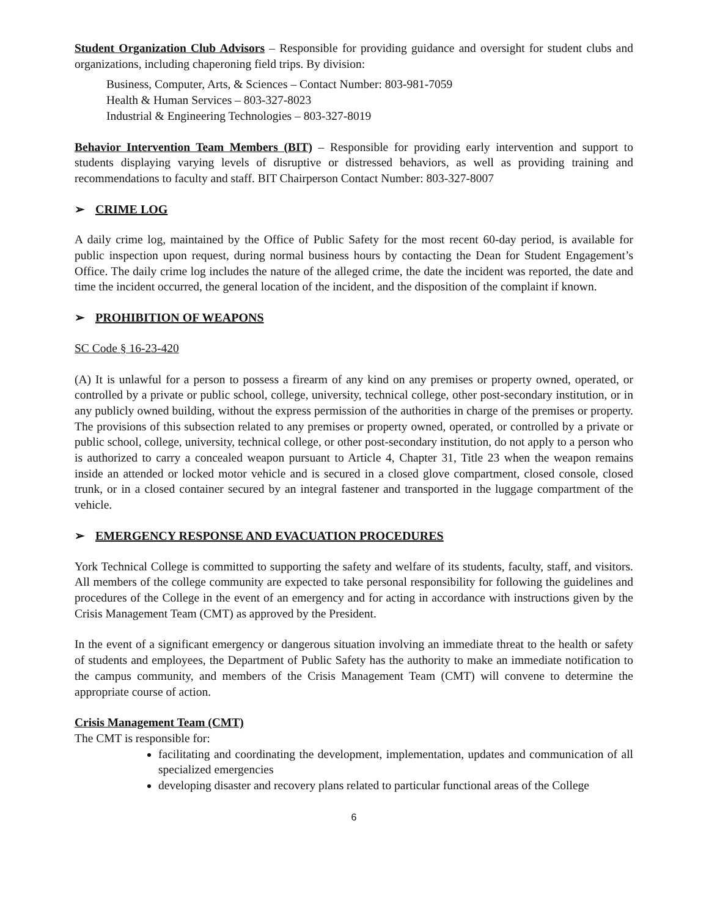Student Organization Club Advisors – Responsible for providing guidance and oversight for student clubs and organizations, including chaperoning field trips. By division:
Business, Computer, Arts, & Sciences – Contact Number: 803-981-7059
Health & Human Services – 803-327-8023
Industrial & Engineering Technologies – 803-327-8019
Behavior Intervention Team Members (BIT) – Responsible for providing early intervention and support to students displaying varying levels of disruptive or distressed behaviors, as well as providing training and recommendations to faculty and staff. BIT Chairperson Contact Number: 803-327-8007
➢ CRIME LOG
A daily crime log, maintained by the Office of Public Safety for the most recent 60-day period, is available for public inspection upon request, during normal business hours by contacting the Dean for Student Engagement’s Office. The daily crime log includes the nature of the alleged crime, the date the incident was reported, the date and time the incident occurred, the general location of the incident, and the disposition of the complaint if known.
➢ PROHIBITION OF WEAPONS
SC Code § 16-23-420
(A) It is unlawful for a person to possess a firearm of any kind on any premises or property owned, operated, or controlled by a private or public school, college, university, technical college, other post-secondary institution, or in any publicly owned building, without the express permission of the authorities in charge of the premises or property. The provisions of this subsection related to any premises or property owned, operated, or controlled by a private or public school, college, university, technical college, or other post-secondary institution, do not apply to a person who is authorized to carry a concealed weapon pursuant to Article 4, Chapter 31, Title 23 when the weapon remains inside an attended or locked motor vehicle and is secured in a closed glove compartment, closed console, closed trunk, or in a closed container secured by an integral fastener and transported in the luggage compartment of the vehicle.
➢ EMERGENCY RESPONSE AND EVACUATION PROCEDURES
York Technical College is committed to supporting the safety and welfare of its students, faculty, staff, and visitors. All members of the college community are expected to take personal responsibility for following the guidelines and procedures of the College in the event of an emergency and for acting in accordance with instructions given by the Crisis Management Team (CMT) as approved by the President.
In the event of a significant emergency or dangerous situation involving an immediate threat to the health or safety of students and employees, the Department of Public Safety has the authority to make an immediate notification to the campus community, and members of the Crisis Management Team (CMT) will convene to determine the appropriate course of action.
Crisis Management Team (CMT)
The CMT is responsible for:
facilitating and coordinating the development, implementation, updates and communication of all specialized emergencies
developing disaster and recovery plans related to particular functional areas of the College
6